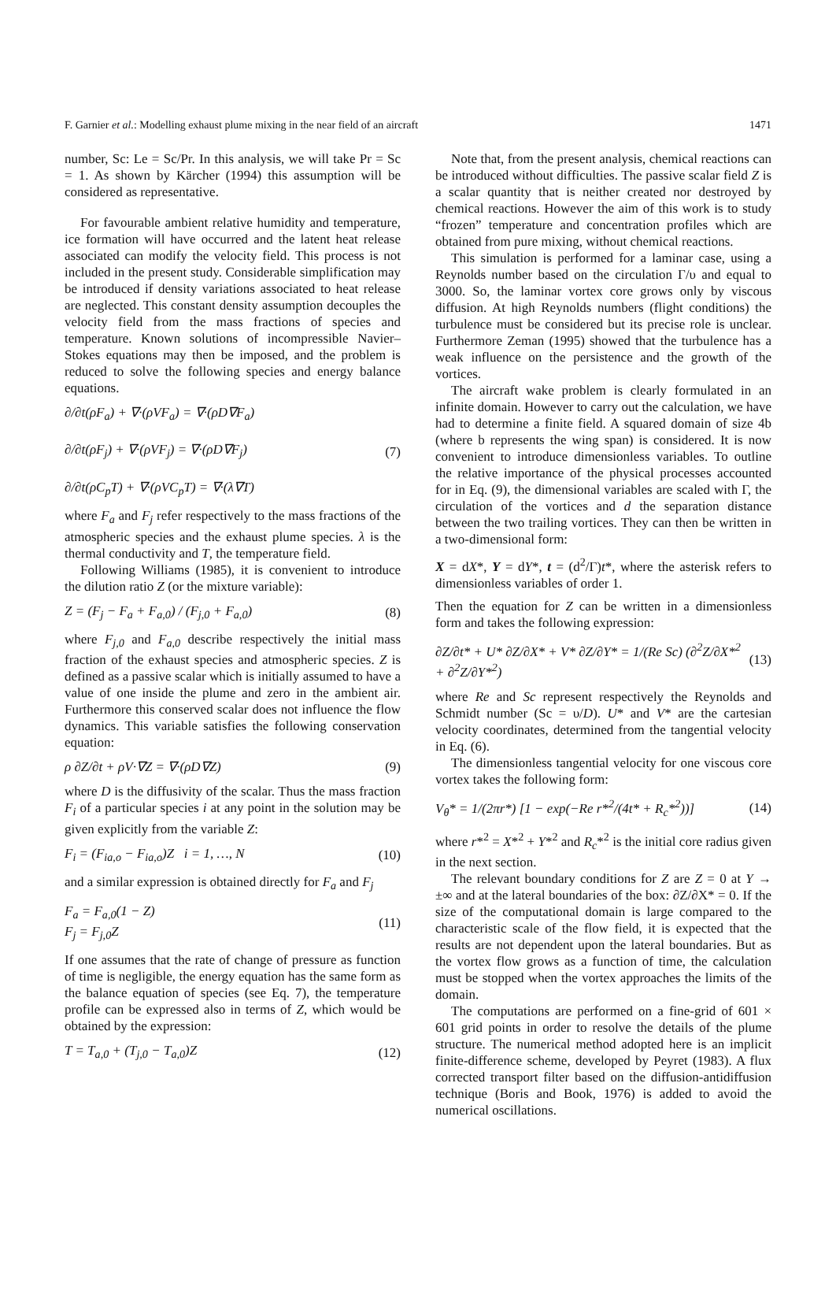F. Garnier et al.: Modelling exhaust plume mixing in the near field of an aircraft 1471
number, Sc: Le = Sc/Pr. In this analysis, we will take Pr = Sc = 1. As shown by Kärcher (1994) this assumption will be considered as representative.
For favourable ambient relative humidity and temperature, ice formation will have occurred and the latent heat release associated can modify the velocity field. This process is not included in the present study. Considerable simplification may be introduced if density variations associated to heat release are neglected. This constant density assumption decouples the velocity field from the mass fractions of species and temperature. Known solutions of incompressible Navier–Stokes equations may then be imposed, and the problem is reduced to solve the following species and energy balance equations.
∂/∂t(ρF<sub>a</sub>) + ∇·(ρVF<sub>a</sub>) = ∇·(ρD∇F<sub>a</sub>)
∂/∂t(ρF<sub>j</sub>) + ∇·(ρVF<sub>j</sub>) = ∇·(ρD∇F<sub>j</sub>)
∂/∂t(ρC<sub>p</sub>T) + ∇·(ρVC<sub>p</sub>T) = ∇·(λ∇T)
(7)
where F<sub>a</sub> and F<sub>j</sub> refer respectively to the mass fractions of the atmospheric species and the exhaust plume species. λ is the thermal conductivity and T, the temperature field.
Following Williams (1985), it is convenient to introduce the dilution ratio Z (or the mixture variable):
Z = (F<sub>j</sub> − F<sub>a</sub> + F<sub>a,0</sub>) / (F<sub>j,0</sub> + F<sub>a,0</sub>)
(8)
where F<sub>j,0</sub> and F<sub>a,0</sub> describe respectively the initial mass fraction of the exhaust species and atmospheric species. Z is defined as a passive scalar which is initially assumed to have a value of one inside the plume and zero in the ambient air. Furthermore this conserved scalar does not influence the flow dynamics. This variable satisfies the following conservation equation:
ρ ∂Z/∂t + ρV·∇Z = ∇·(ρD∇Z) (9)
where D is the diffusivity of the scalar. Thus the mass fraction F<sub>i</sub> of a particular species i at any point in the solution may be given explicitly from the variable Z:
F<sub>i</sub> = (F<sub>ia,o</sub> − F<sub>ia,o</sub>)Z i = 1, …, N
(10)
and a similar expression is obtained directly for F<sub>a</sub> and F<sub>j</sub>
F<sub>a</sub> = F<sub>a,0</sub>(1 − Z)
F<sub>j</sub> = F<sub>j,0</sub>Z
(11)
If one assumes that the rate of change of pressure as function of time is negligible, the energy equation has the same form as the balance equation of species (see Eq. 7), the temperature profile can be expressed also in terms of Z, which would be obtained by the expression:
T = T<sub>a,0</sub> + (T<sub>j,0</sub> − T<sub>a,0</sub>)Z (12)
Note that, from the present analysis, chemical reactions can be introduced without difficulties. The passive scalar field Z is a scalar quantity that is neither created nor destroyed by chemical reactions. However the aim of this work is to study “frozen” temperature and concentration profiles which are obtained from pure mixing, without chemical reactions.
This simulation is performed for a laminar case, using a Reynolds number based on the circulation Γ/υ and equal to 3000. So, the laminar vortex core grows only by viscous diffusion. At high Reynolds numbers (flight conditions) the turbulence must be considered but its precise role is unclear. Furthermore Zeman (1995) showed that the turbulence has a weak influence on the persistence and the growth of the vortices.
The aircraft wake problem is clearly formulated in an infinite domain. However to carry out the calculation, we have had to determine a finite field. A squared domain of size 4b (where b represents the wing span) is considered. It is now convenient to introduce dimensionless variables. To outline the relative importance of the physical processes accounted for in Eq. (9), the dimensional variables are scaled with Γ, the circulation of the vortices and d the separation distance between the two trailing vortices. They can then be written in a two-dimensional form:
X = dX*, Y = dY*, t = (d<sup>2</sup>/Γ)t*, where the asterisk refers to dimensionless variables of order 1.
Then the equation for Z can be written in a dimensionless form and takes the following expression:
∂Z/∂t* + U* ∂Z/∂X* + V* ∂Z/∂Y* = 1/(Re Sc) (∂<sup>2</sup>Z/∂X*<sup>2</sup> + ∂<sup>2</sup>Z/∂Y*<sup>2</sup>)
(13)
where Re and Sc represent respectively the Reynolds and Schmidt number (Sc = υ/D). U* and V* are the cartesian velocity coordinates, determined from the tangential velocity in Eq. (6).
The dimensionless tangential velocity for one viscous core vortex takes the following form:
V<sub>θ</sub>* = 1/(2πr*) [1 − exp(−Re r*<sup>2</sup>/(4t* + R<sub>c</sub>*<sup>2</sup>))]
(14)
where r*<sup>2</sup> = X*<sup>2</sup> + Y*<sup>2</sup> and R<sub>c</sub>*<sup>2</sup> is the initial core radius given in the next section.
The relevant boundary conditions for Z are Z = 0 at Y → ±∞ and at the lateral boundaries of the box: ∂Z/∂X* = 0. If the size of the computational domain is large compared to the characteristic scale of the flow field, it is expected that the results are not dependent upon the lateral boundaries. But as the vortex flow grows as a function of time, the calculation must be stopped when the vortex approaches the limits of the domain.
The computations are performed on a fine-grid of 601 × 601 grid points in order to resolve the details of the plume structure. The numerical method adopted here is an implicit finite-difference scheme, developed by Peyret (1983). A flux corrected transport filter based on the diffusion-antidiffusion technique (Boris and Book, 1976) is added to avoid the numerical oscillations.